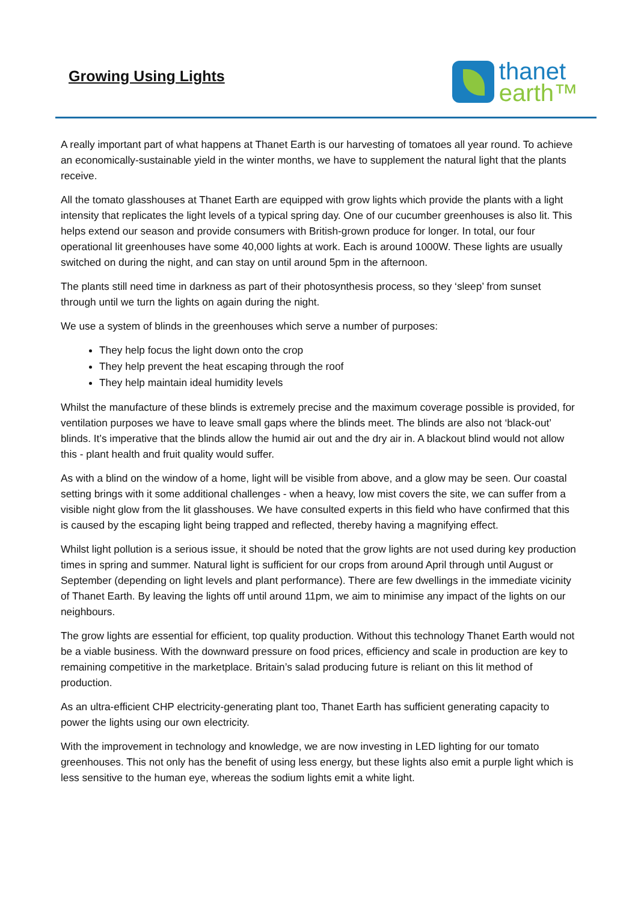Growing Using Lights
thanet
earth™
A really important part of what happens at Thanet Earth is our harvesting of tomatoes all year round. To achieve an economically-sustainable yield in the winter months, we have to supplement the natural light that the plants receive.
All the tomato glasshouses at Thanet Earth are equipped with grow lights which provide the plants with a light intensity that replicates the light levels of a typical spring day. One of our cucumber greenhouses is also lit. This helps extend our season and provide consumers with British-grown produce for longer. In total, our four operational lit greenhouses have some 40,000 lights at work. Each is around 1000W. These lights are usually switched on during the night, and can stay on until around 5pm in the afternoon.
The plants still need time in darkness as part of their photosynthesis process, so they ‘sleep’ from sunset through until we turn the lights on again during the night.
We use a system of blinds in the greenhouses which serve a number of purposes:
They help focus the light down onto the crop
They help prevent the heat escaping through the roof
They help maintain ideal humidity levels
Whilst the manufacture of these blinds is extremely precise and the maximum coverage possible is provided, for ventilation purposes we have to leave small gaps where the blinds meet. The blinds are also not ‘black-out’ blinds. It’s imperative that the blinds allow the humid air out and the dry air in. A blackout blind would not allow this - plant health and fruit quality would suffer.
As with a blind on the window of a home, light will be visible from above, and a glow may be seen. Our coastal setting brings with it some additional challenges - when a heavy, low mist covers the site, we can suffer from a visible night glow from the lit glasshouses. We have consulted experts in this field who have confirmed that this is caused by the escaping light being trapped and reflected, thereby having a magnifying effect.
Whilst light pollution is a serious issue, it should be noted that the grow lights are not used during key production times in spring and summer. Natural light is sufficient for our crops from around April through until August or September (depending on light levels and plant performance). There are few dwellings in the immediate vicinity of Thanet Earth. By leaving the lights off until around 11pm, we aim to minimise any impact of the lights on our neighbours.
The grow lights are essential for efficient, top quality production. Without this technology Thanet Earth would not be a viable business. With the downward pressure on food prices, efficiency and scale in production are key to remaining competitive in the marketplace. Britain’s salad producing future is reliant on this lit method of production.
As an ultra-efficient CHP electricity-generating plant too, Thanet Earth has sufficient generating capacity to power the lights using our own electricity.
With the improvement in technology and knowledge, we are now investing in LED lighting for our tomato greenhouses. This not only has the benefit of using less energy, but these lights also emit a purple light which is less sensitive to the human eye, whereas the sodium lights emit a white light.